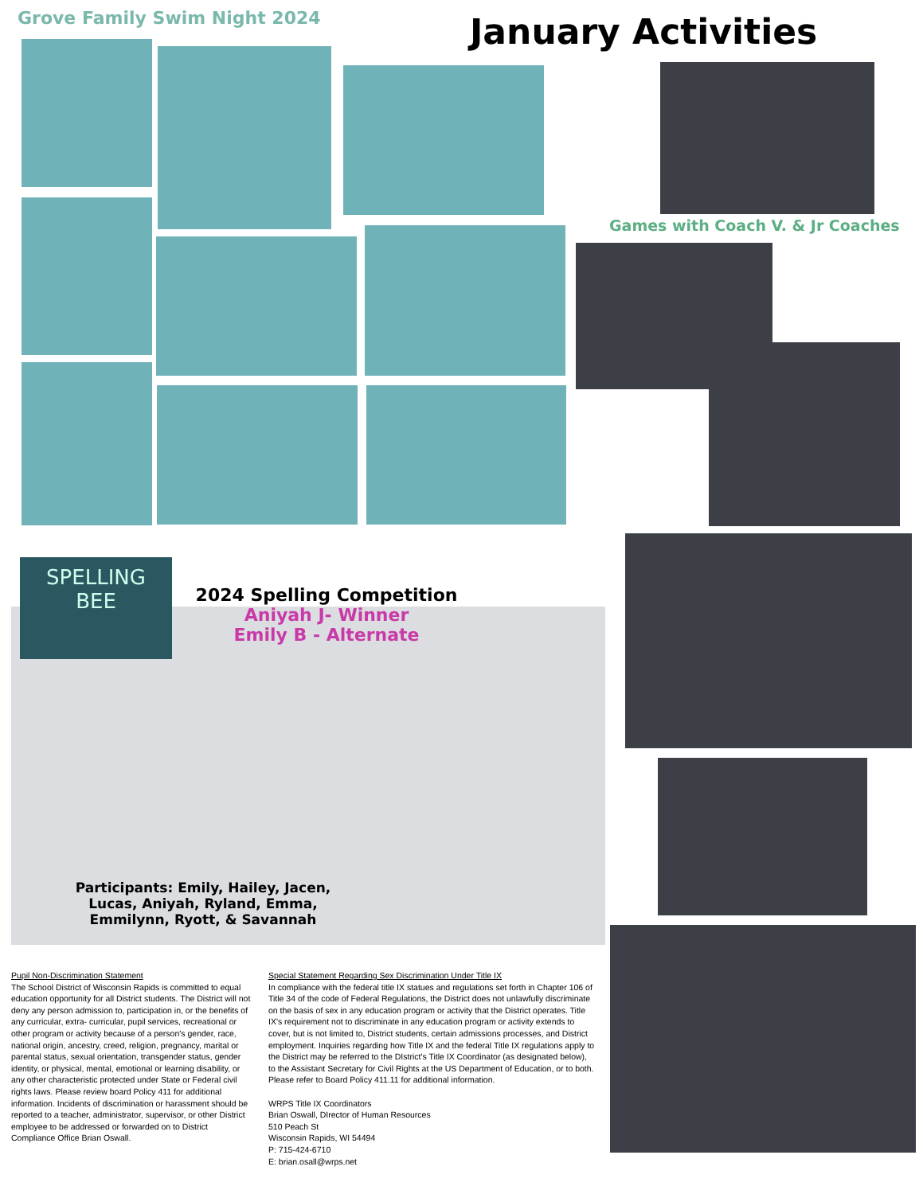Grove Family Swim Night 2024 January Activities
Games with Coach V. & Jr Coaches
SPELLING
BEE
2024 Spelling Competition
Aniyah J- Winner
Emily B - Alternate
Participants: Emily, Hailey, Jacen, Lucas, Aniyah, Ryland, Emma, Emmilynn, Ryott, & Savannah
Pupil Non-Discrimination Statement
The School District of Wisconsin Rapids is committed to equal education opportunity for all District students. The District will not deny any person admission to, participation in, or the benefits of any curricular, extra- curricular, pupil services, recreational or other program or activity because of a person's gender, race, national origin, ancestry, creed, religion, pregnancy, marital or parental status, sexual orientation, transgender status, gender identity, or physical, mental, emotional or learning disability, or any other characteristic protected under State or Federal civil rights laws. Please review board Policy 411 for additional information. Incidents of discrimination or harassment should be reported to a teacher, administrator, supervisor, or other District employee to be addressed or forwarded on to District Compliance Office Brian Oswall.
Special Statement Regarding Sex Discrimination Under Title IX
In compliance with the federal title IX statues and regulations set forth in Chapter 106 of Title 34 of the code of Federal Regulations, the District does not unlawfully discriminate on the basis of sex in any education program or activity that the District operates. Title IX's requirement not to discriminate in any education program or activity extends to cover, but is not limited to, District students, certain admissions processes, and District employment. Inquiries regarding how Title IX and the federal Title IX regulations apply to the District may be referred to the DIstrict's Title IX Coordinator (as designated below), to the Assistant Secretary for Civil Rights at the US Department of Education, or to both. Please refer to Board Policy 411.11 for additional information.
WRPS Title IX Coordinators
Brian Oswall, DIrector of Human Resources
510 Peach St
Wisconsin Rapids, WI 54494
P: 715-424-6710
E: brian.osall@wrps.net